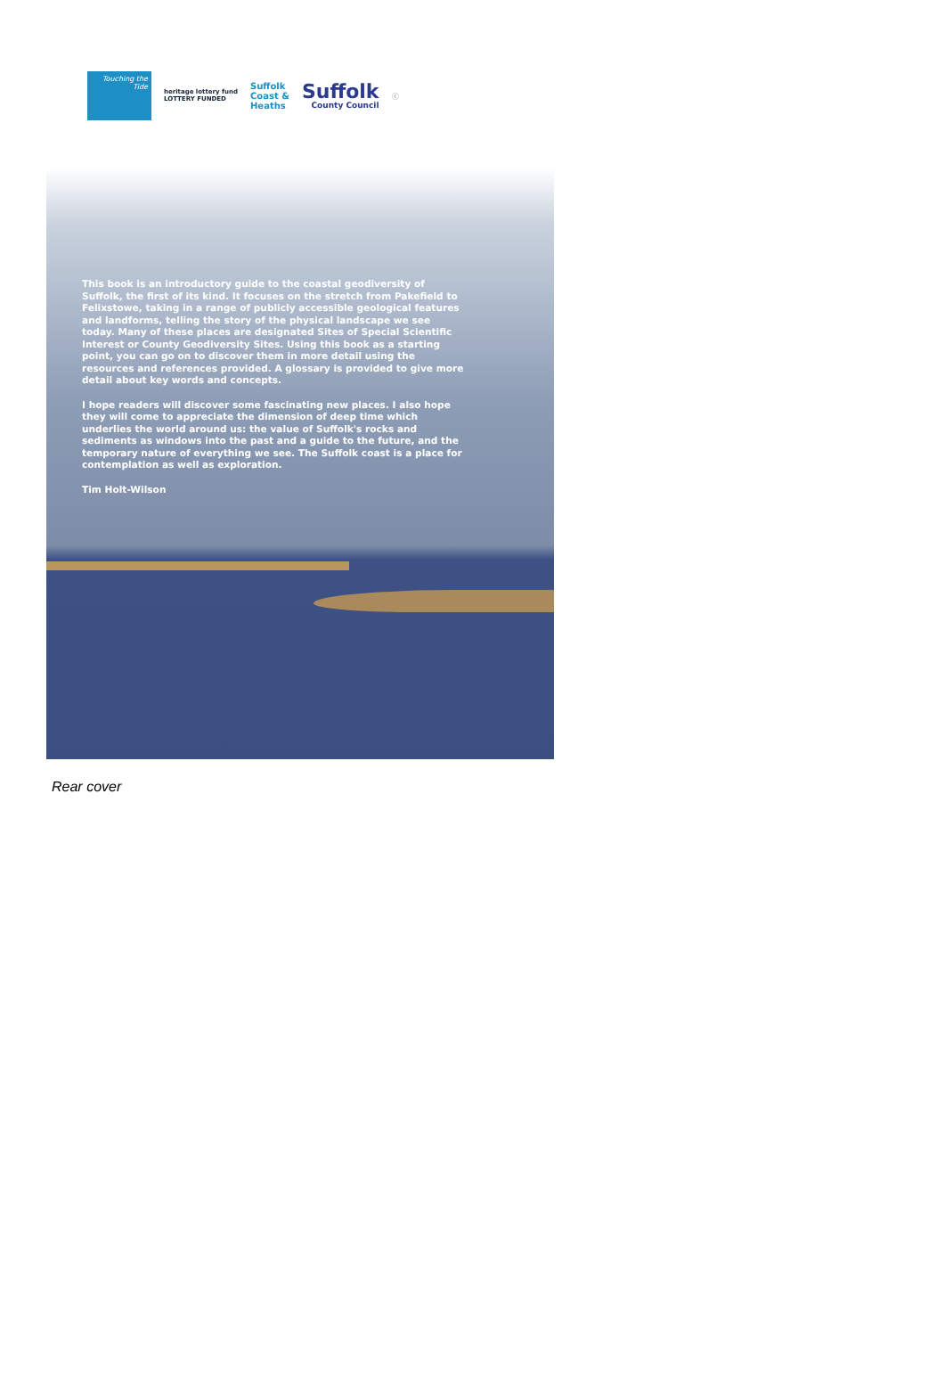Touching the Tide
heritage lottery fund
LOTTERY FUNDED
Suffolk
Coast &
Heaths
Suffolk
County Council
ⓒ
This book is an introductory guide to the coastal geodiversity of Suffolk, the first of its kind. It focuses on the stretch from Pakefield to Felixstowe, taking in a range of publicly accessible geological features and landforms, telling the story of the physical landscape we see today. Many of these places are designated Sites of Special Scientific Interest or County Geodiversity Sites. Using this book as a starting point, you can go on to discover them in more detail using the resources and references provided. A glossary is provided to give more detail about key words and concepts.
I hope readers will discover some fascinating new places. I also hope they will come to appreciate the dimension of deep time which underlies the world around us: the value of Suffolk's rocks and sediments as windows into the past and a guide to the future, and the temporary nature of everything we see. The Suffolk coast is a place for contemplation as well as exploration.
Tim Holt-Wilson
Rear cover